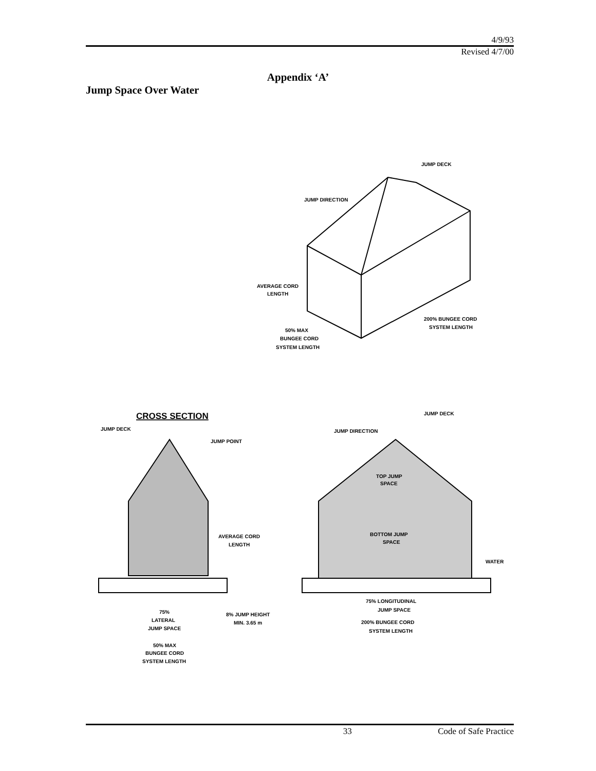4/9/93
Revised 4/7/00
Appendix ‘A’
Jump Space Over Water
JUMP DECK
JUMP DIRECTION
AVERAGE CORD
LENGTH
200% BUNGEE CORD
SYSTEM LENGTH
50% MAX
BUNGEE CORD
SYSTEM LENGTH
CROSS SECTION
JUMP DECK
JUMP POINT
JUMP DECK
JUMP DIRECTION
TOP JUMP
SPACE
AVERAGE CORD
LENGTH
BOTTOM JUMP
SPACE
WATER
75% LONGITUDINAL
JUMP SPACE
75%
LATERAL
JUMP SPACE
8% JUMP HEIGHT
MIN. 3.65 m
200% BUNGEE CORD
SYSTEM LENGTH
50% MAX
BUNGEE CORD
SYSTEM LENGTH
33 Code of Safe Practice